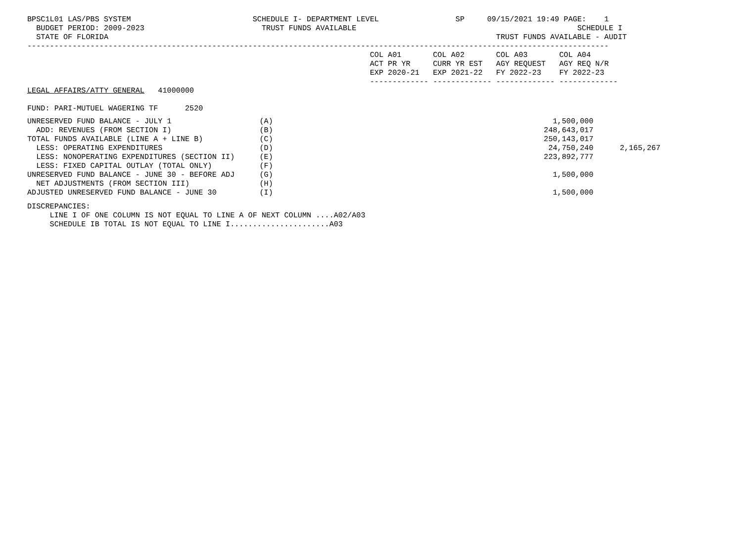BPSC1L01 LAS/PBS SYSTEM                           SCHEDULE I- DEPARTMENT LEVEL                 SP     09/15/2021 19:49 PAGE:    1
  BUDGET PERIOD: 2009-2023                          TRUST FUNDS AVAILABLE                                                 SCHEDULE I
  STATE OF FLORIDA                                                                                      TRUST FUNDS AVAILABLE - AUDIT
---------------------------------------------------------------------------------------------------------------------------------
                                                                            COL A01       COL A02       COL A03       COL A04
                                                                            ACT PR YR     CURR YR EST   AGY REQUEST   AGY REQ N/R
                                                                            EXP 2020-21   EXP 2021-22   FY 2022-23    FY 2022-23
                                                                            ------------- ------------- ------------- -------------
LEGAL AFFAIRS/ATTY GENERAL   41000000

FUND: PARI-MUTUEL WAGERING TF      2520
| UNRESERVED FUND BALANCE - JULY 1 | (A) | | | 1,500,000 | |
| ADD: REVENUES (FROM SECTION I) | (B) | | | 248,643,017 | |
| TOTAL FUNDS AVAILABLE (LINE A + LINE B) | (C) | | | 250,143,017 | |
| LESS: OPERATING EXPENDITURES | (D) | | | 24,750,240 | 2,165,267 |
| LESS: NONOPERATING EXPENDITURES (SECTION II) | (E) | | | 223,892,777 | |
| LESS: FIXED CAPITAL OUTLAY (TOTAL ONLY) | (F) | | | | |
| UNRESERVED FUND BALANCE - JUNE 30 - BEFORE ADJ | (G) | | | 1,500,000 | |
| NET ADJUSTMENTS (FROM SECTION III) | (H) | | | | |
| ADJUSTED UNRESERVED FUND BALANCE - JUNE 30 | (I) | | | 1,500,000 | |
DISCREPANCIES:
     LINE I OF ONE COLUMN IS NOT EQUAL TO LINE A OF NEXT COLUMN ....A02/A03
     SCHEDULE IB TOTAL IS NOT EQUAL TO LINE I......................A03